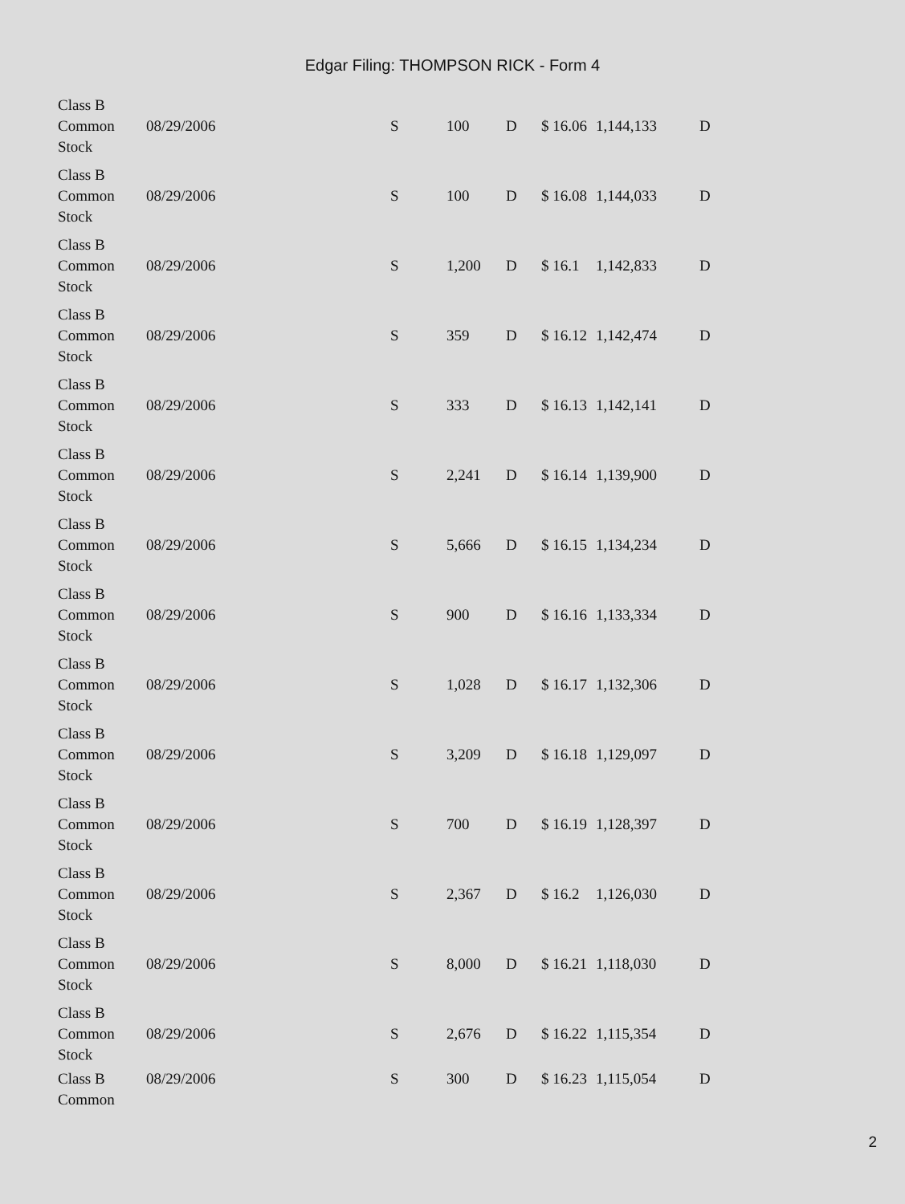Edgar Filing: THOMPSON RICK - Form 4
| Class B Common Stock | 08/29/2006 | S | 100 | D | $ 16.06 | 1,144,133 | D |
| Class B Common Stock | 08/29/2006 | S | 100 | D | $ 16.08 | 1,144,033 | D |
| Class B Common Stock | 08/29/2006 | S | 1,200 | D | $ 16.1 | 1,142,833 | D |
| Class B Common Stock | 08/29/2006 | S | 359 | D | $ 16.12 | 1,142,474 | D |
| Class B Common Stock | 08/29/2006 | S | 333 | D | $ 16.13 | 1,142,141 | D |
| Class B Common Stock | 08/29/2006 | S | 2,241 | D | $ 16.14 | 1,139,900 | D |
| Class B Common Stock | 08/29/2006 | S | 5,666 | D | $ 16.15 | 1,134,234 | D |
| Class B Common Stock | 08/29/2006 | S | 900 | D | $ 16.16 | 1,133,334 | D |
| Class B Common Stock | 08/29/2006 | S | 1,028 | D | $ 16.17 | 1,132,306 | D |
| Class B Common Stock | 08/29/2006 | S | 3,209 | D | $ 16.18 | 1,129,097 | D |
| Class B Common Stock | 08/29/2006 | S | 700 | D | $ 16.19 | 1,128,397 | D |
| Class B Common Stock | 08/29/2006 | S | 2,367 | D | $ 16.2 | 1,126,030 | D |
| Class B Common Stock | 08/29/2006 | S | 8,000 | D | $ 16.21 | 1,118,030 | D |
| Class B Common Stock | 08/29/2006 | S | 2,676 | D | $ 16.22 | 1,115,354 | D |
| Class B Common | 08/29/2006 | S | 300 | D | $ 16.23 | 1,115,054 | D |
2